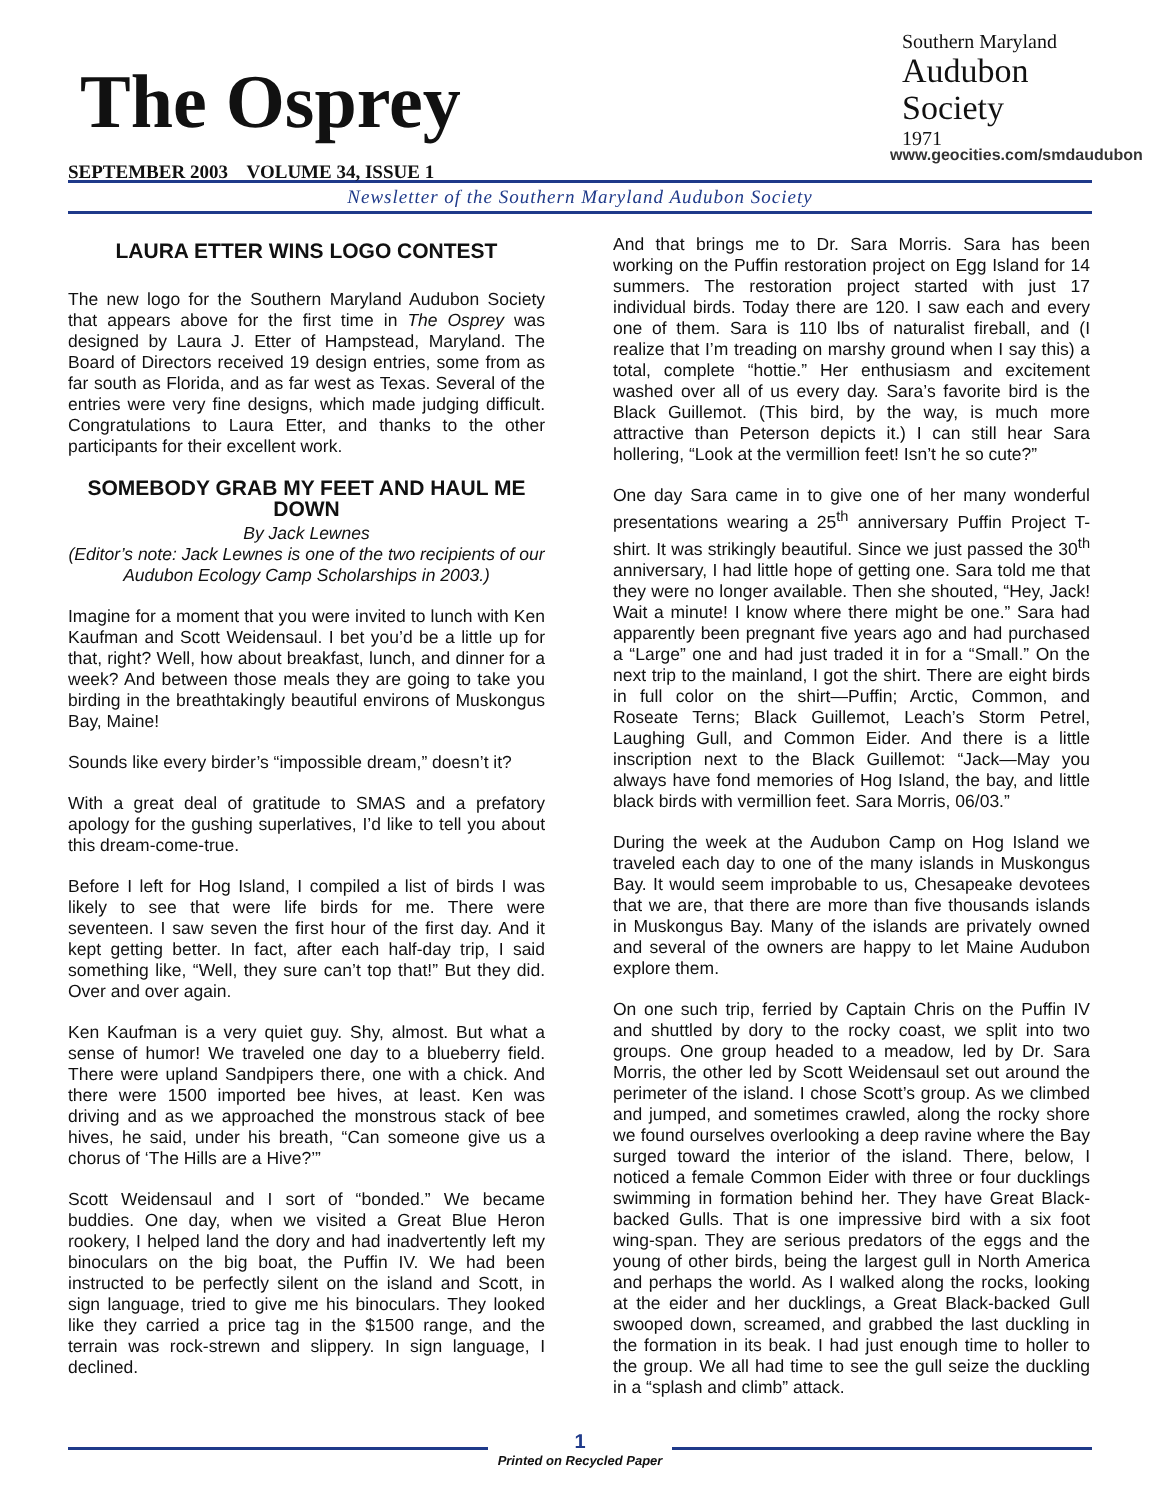The Osprey
SEPTEMBER 2003 VOLUME 34, ISSUE 1
Southern Maryland
Audubon
Society
1971
www.geocities.com/smdaudubon
Newsletter of the Southern Maryland Audubon Society
LAURA ETTER WINS LOGO CONTEST
The new logo for the Southern Maryland Audubon Society that appears above for the first time in The Osprey was designed by Laura J. Etter of Hampstead, Maryland. The Board of Directors received 19 design entries, some from as far south as Florida, and as far west as Texas. Several of the entries were very fine designs, which made judging difficult. Congratulations to Laura Etter, and thanks to the other participants for their excellent work.
SOMEBODY GRAB MY FEET AND HAUL ME DOWN
By Jack Lewnes
(Editor’s note: Jack Lewnes is one of the two recipients of our Audubon Ecology Camp Scholarships in 2003.)
Imagine for a moment that you were invited to lunch with Ken Kaufman and Scott Weidensaul. I bet you’d be a little up for that, right? Well, how about breakfast, lunch, and dinner for a week? And between those meals they are going to take you birding in the breathtakingly beautiful environs of Muskongus Bay, Maine!
Sounds like every birder’s “impossible dream,” doesn’t it?
With a great deal of gratitude to SMAS and a prefatory apology for the gushing superlatives, I’d like to tell you about this dream-come-true.
Before I left for Hog Island, I compiled a list of birds I was likely to see that were life birds for me. There were seventeen. I saw seven the first hour of the first day. And it kept getting better. In fact, after each half-day trip, I said something like, “Well, they sure can’t top that!” But they did. Over and over again.
Ken Kaufman is a very quiet guy. Shy, almost. But what a sense of humor! We traveled one day to a blueberry field. There were upland Sandpipers there, one with a chick. And there were 1500 imported bee hives, at least. Ken was driving and as we approached the monstrous stack of bee hives, he said, under his breath, “Can someone give us a chorus of ‘The Hills are a Hive?’”
Scott Weidensaul and I sort of “bonded.” We became buddies. One day, when we visited a Great Blue Heron rookery, I helped land the dory and had inadvertently left my binoculars on the big boat, the Puffin IV. We had been instructed to be perfectly silent on the island and Scott, in sign language, tried to give me his binoculars. They looked like they carried a price tag in the $1500 range, and the terrain was rock-strewn and slippery. In sign language, I declined.
And that brings me to Dr. Sara Morris. Sara has been working on the Puffin restoration project on Egg Island for 14 summers. The restoration project started with just 17 individual birds. Today there are 120. I saw each and every one of them. Sara is 110 lbs of naturalist fireball, and (I realize that I’m treading on marshy ground when I say this) a total, complete “hottie.” Her enthusiasm and excitement washed over all of us every day. Sara’s favorite bird is the Black Guillemot. (This bird, by the way, is much more attractive than Peterson depicts it.) I can still hear Sara hollering, “Look at the vermillion feet! Isn’t he so cute?”
One day Sara came in to give one of her many wonderful presentations wearing a 25<sup>th</sup> anniversary Puffin Project T-shirt. It was strikingly beautiful. Since we just passed the 30<sup>th</sup> anniversary, I had little hope of getting one. Sara told me that they were no longer available. Then she shouted, “Hey, Jack! Wait a minute! I know where there might be one.” Sara had apparently been pregnant five years ago and had purchased a “Large” one and had just traded it in for a “Small.” On the next trip to the mainland, I got the shirt. There are eight birds in full color on the shirt—Puffin; Arctic, Common, and Roseate Terns; Black Guillemot, Leach’s Storm Petrel, Laughing Gull, and Common Eider. And there is a little inscription next to the Black Guillemot: “Jack—May you always have fond memories of Hog Island, the bay, and little black birds with vermillion feet. Sara Morris, 06/03.”
During the week at the Audubon Camp on Hog Island we traveled each day to one of the many islands in Muskongus Bay. It would seem improbable to us, Chesapeake devotees that we are, that there are more than five thousands islands in Muskongus Bay. Many of the islands are privately owned and several of the owners are happy to let Maine Audubon explore them.
On one such trip, ferried by Captain Chris on the Puffin IV and shuttled by dory to the rocky coast, we split into two groups. One group headed to a meadow, led by Dr. Sara Morris, the other led by Scott Weidensaul set out around the perimeter of the island. I chose Scott’s group. As we climbed and jumped, and sometimes crawled, along the rocky shore we found ourselves overlooking a deep ravine where the Bay surged toward the interior of the island. There, below, I noticed a female Common Eider with three or four ducklings swimming in formation behind her. They have Great Black-backed Gulls. That is one impressive bird with a six foot wing-span. They are serious predators of the eggs and the young of other birds, being the largest gull in North America and perhaps the world. As I walked along the rocks, looking at the eider and her ducklings, a Great Black-backed Gull swooped down, screamed, and grabbed the last duckling in the formation in its beak. I had just enough time to holler to the group. We all had time to see the gull seize the duckling in a “splash and climb” attack.
1
Printed on Recycled Paper